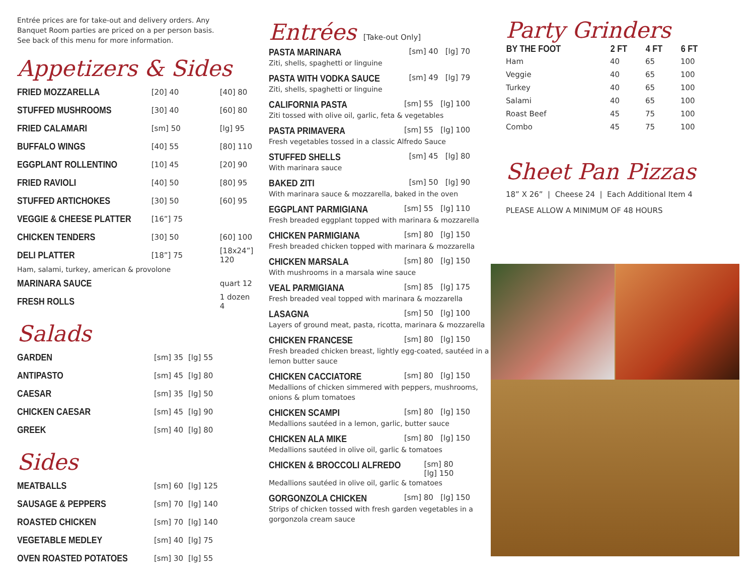Entrée prices are for take-out and delivery orders. Any
Banquet Room parties are priced on a per person basis.
See back of this menu for more information.
Appetizers & Sides
| FRIED MOZZARELLA | [20] 40 | [40] 80 |
| STUFFED MUSHROOMS | [30] 40 | [60] 80 |
| FRIED CALAMARI | [sm] 50 | [lg] 95 |
| BUFFALO WINGS | [40] 55 | [80] 110 |
| EGGPLANT ROLLENTINO | [10] 45 | [20] 90 |
| FRIED RAVIOLI | [40] 50 | [80] 95 |
| STUFFED ARTICHOKES | [30] 50 | [60] 95 |
| VEGGIE & CHEESE PLATTER | [16”] 75 | |
| CHICKEN TENDERS | [30] 50 | [60] 100 |
| DELI PLATTER | [18”] 75 | [18x24”] 120 |
| Ham, salami, turkey, american & provolone | | |
| MARINARA SAUCE | | quart 12 |
| FRESH ROLLS | | 1 dozen 4 |
Salads
| GARDEN | [sm] 35 | [lg] 55 |
| ANTIPASTO | [sm] 45 | [lg] 80 |
| CAESAR | [sm] 35 | [lg] 50 |
| CHICKEN CAESAR | [sm] 45 | [lg] 90 |
| GREEK | [sm] 40 | [lg] 80 |
Sides
| MEATBALLS | [sm] 60 | [lg] 125 |
| SAUSAGE & PEPPERS | [sm] 70 | [lg] 140 |
| ROASTED CHICKEN | [sm] 70 | [lg] 140 |
| VEGETABLE MEDLEY | [sm] 40 | [lg] 75 |
| OVEN ROASTED POTATOES | [sm] 30 | [lg] 55 |
Entrées [Take-out Only]
PASTA MARINARA [sm] 40 [lg] 70
Ziti, shells, spaghetti or linguine
PASTA WITH VODKA SAUCE [sm] 49 [lg] 79
Ziti, shells, spaghetti or linguine
CALIFORNIA PASTA [sm] 55 [lg] 100
Ziti tossed with olive oil, garlic, feta & vegetables
PASTA PRIMAVERA [sm] 55 [lg] 100
Fresh vegetables tossed in a classic Alfredo Sauce
STUFFED SHELLS [sm] 45 [lg] 80
With marinara sauce
BAKED ZITI [sm] 50 [lg] 90
With marinara sauce & mozzarella, baked in the oven
EGGPLANT PARMIGIANA [sm] 55 [lg] 110
Fresh breaded eggplant topped with marinara & mozzarella
CHICKEN PARMIGIANA [sm] 80 [lg] 150
Fresh breaded chicken topped with marinara & mozzarella
CHICKEN MARSALA [sm] 80 [lg] 150
With mushrooms in a marsala wine sauce
VEAL PARMIGIANA [sm] 85 [lg] 175
Fresh breaded veal topped with marinara & mozzarella
LASAGNA [sm] 50 [lg] 100
Layers of ground meat, pasta, ricotta, marinara & mozzarella
CHICKEN FRANCESE [sm] 80 [lg] 150
Fresh breaded chicken breast, lightly egg-coated, sautéed in a
lemon butter sauce
CHICKEN CACCIATORE [sm] 80 [lg] 150
Medallions of chicken simmered with peppers, mushrooms,
onions & plum tomatoes
CHICKEN SCAMPI [sm] 80 [lg] 150
Medallions sautéed in a lemon, garlic, butter sauce
CHICKEN ALA MIKE [sm] 80 [lg] 150
Medallions sautéed in olive oil, garlic & tomatoes
CHICKEN & BROCCOLI ALFREDO [sm] 80 [lg] 150
Medallions sautéed in olive oil, garlic & tomatoes
GORGONZOLA CHICKEN [sm] 80 [lg] 150
Strips of chicken tossed with fresh garden vegetables in a
gorgonzola cream sauce
Party Grinders
| BY THE FOOT | 2 FT | 4 FT | 6 FT |
| --- | --- | --- | --- |
| Ham | 40 | 65 | 100 |
| Veggie | 40 | 65 | 100 |
| Turkey | 40 | 65 | 100 |
| Salami | 40 | 65 | 100 |
| Roast Beef | 45 | 75 | 100 |
| Combo | 45 | 75 | 100 |
Sheet Pan Pizzas
18” X 26” | Cheese 24 | Each Additional Item 4
PLEASE ALLOW A MINIMUM OF 48 HOURS